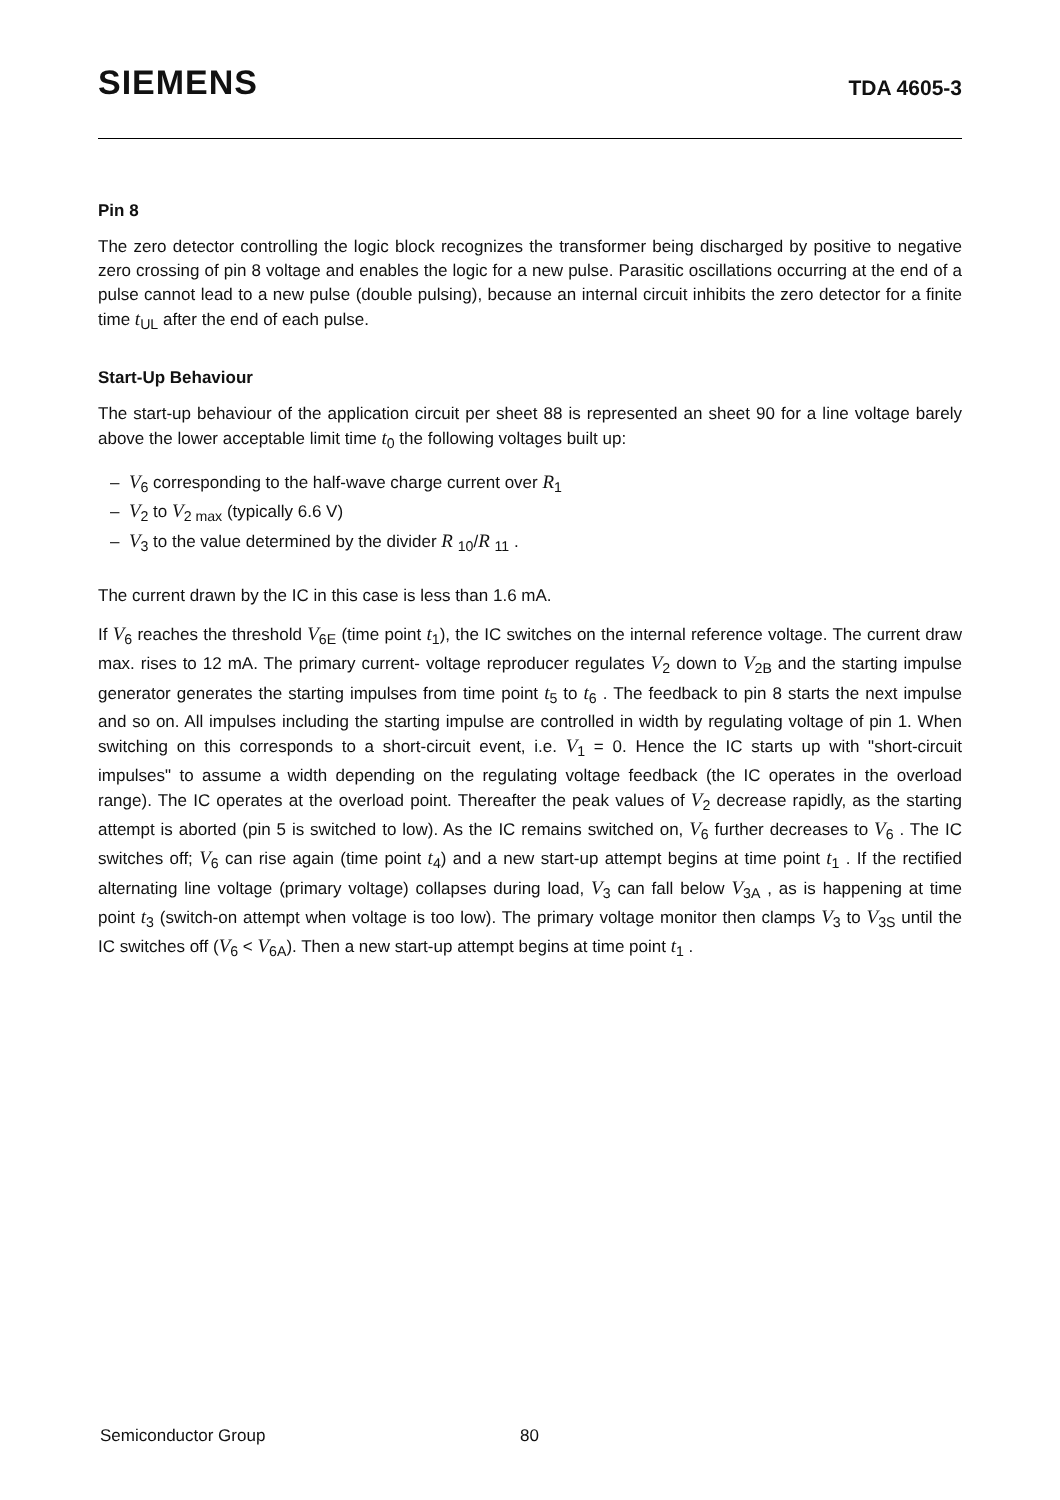SIEMENS
TDA 4605-3
Pin 8
The zero detector controlling the logic block recognizes the transformer being discharged by positive to negative zero crossing of pin 8 voltage and enables the logic for a new pulse. Parasitic oscillations occurring at the end of a pulse cannot lead to a new pulse (double pulsing), because an internal circuit inhibits the zero detector for a finite time t<sub>UL</sub> after the end of each pulse.
Start-Up Behaviour
The start-up behaviour of the application circuit per sheet 88 is represented an sheet 90 for a line voltage barely above the lower acceptable limit time t<sub>0</sub> the following voltages built up:
– V<sub>6</sub> corresponding to the half-wave charge current over R<sub>1</sub>
– V<sub>2</sub> to V<sub>2 max</sub> (typically 6.6 V)
– V<sub>3</sub> to the value determined by the divider R <sub>10</sub>/R <sub>11</sub> .
The current drawn by the IC in this case is less than 1.6 mA.
If V<sub>6</sub> reaches the threshold V<sub>6E</sub> (time point t<sub>1</sub>), the IC switches on the internal reference voltage. The current draw max. rises to 12 mA. The primary current- voltage reproducer regulates V<sub>2</sub> down to V<sub>2B</sub> and the starting impulse generator generates the starting impulses from time point t<sub>5</sub> to t<sub>6</sub> . The feedback to pin 8 starts the next impulse and so on. All impulses including the starting impulse are controlled in width by regulating voltage of pin 1. When switching on this corresponds to a short-circuit event, i.e. V<sub>1</sub> = 0. Hence the IC starts up with "short-circuit impulses" to assume a width depending on the regulating voltage feedback (the IC operates in the overload range). The IC operates at the overload point. Thereafter the peak values of V<sub>2</sub> decrease rapidly, as the starting attempt is aborted (pin 5 is switched to low). As the IC remains switched on, V<sub>6</sub> further decreases to V<sub>6</sub> . The IC switches off; V<sub>6</sub> can rise again (time point t<sub>4</sub>) and a new start-up attempt begins at time point t<sub>1</sub> . If the rectified alternating line voltage (primary voltage) collapses during load, V<sub>3</sub> can fall below V<sub>3A</sub> , as is happening at time point t<sub>3</sub> (switch-on attempt when voltage is too low). The primary voltage monitor then clamps V<sub>3</sub> to V<sub>3S</sub> until the IC switches off (V<sub>6</sub> < V<sub>6A</sub>). Then a new start-up attempt begins at time point t<sub>1</sub> .
Semiconductor Group 80